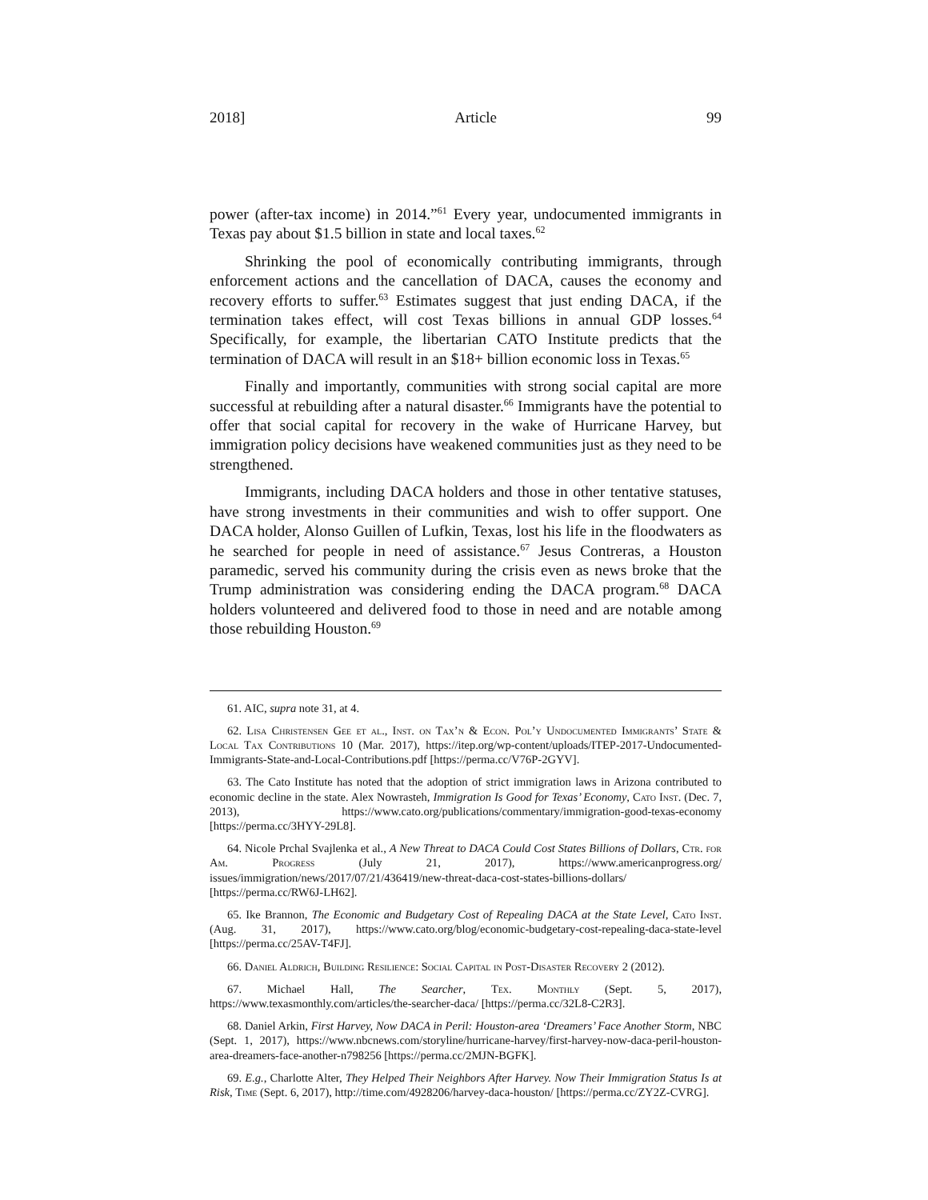2018] Article 99
power (after-tax income) in 2014.”<sup>61</sup> Every year, undocumented immigrants in Texas pay about $1.5 billion in state and local taxes.<sup>62</sup>
Shrinking the pool of economically contributing immigrants, through enforcement actions and the cancellation of DACA, causes the economy and recovery efforts to suffer.<sup>63</sup> Estimates suggest that just ending DACA, if the termination takes effect, will cost Texas billions in annual GDP losses.<sup>64</sup> Specifically, for example, the libertarian CATO Institute predicts that the termination of DACA will result in an $18+ billion economic loss in Texas.<sup>65</sup>
Finally and importantly, communities with strong social capital are more successful at rebuilding after a natural disaster.<sup>66</sup> Immigrants have the potential to offer that social capital for recovery in the wake of Hurricane Harvey, but immigration policy decisions have weakened communities just as they need to be strengthened.
Immigrants, including DACA holders and those in other tentative statuses, have strong investments in their communities and wish to offer support. One DACA holder, Alonso Guillen of Lufkin, Texas, lost his life in the floodwaters as he searched for people in need of assistance.<sup>67</sup> Jesus Contreras, a Houston paramedic, served his community during the crisis even as news broke that the Trump administration was considering ending the DACA program.<sup>68</sup> DACA holders volunteered and delivered food to those in need and are notable among those rebuilding Houston.<sup>69</sup>
61. AIC, supra note 31, at 4.
62. Lisa Christensen Gee et al., Inst. on Tax’n & Econ. Pol’y Undocumented Immigrants’ State & Local Tax Contributions 10 (Mar. 2017), https://itep.org/wp-content/uploads/ITEP-2017-Undocumented-Immigrants-State-and-Local-Contributions.pdf [https://perma.cc/V76P-2GYV].
63. The Cato Institute has noted that the adoption of strict immigration laws in Arizona contributed to economic decline in the state. Alex Nowrasteh, Immigration Is Good for Texas’ Economy, Cato Inst. (Dec. 7, 2013), https://www.cato.org/publications/commentary/immigration-good-texas-economy [https://perma.cc/3HYY-29L8].
64. Nicole Prchal Svajlenka et al., A New Threat to DACA Could Cost States Billions of Dollars, Ctr. for Am. Progress (July 21, 2017), https://www.americanprogress.org/ issues/immigration/news/2017/07/21/436419/new-threat-daca-cost-states-billions-dollars/ [https://perma.cc/RW6J-LH62].
65. Ike Brannon, The Economic and Budgetary Cost of Repealing DACA at the State Level, Cato Inst. (Aug. 31, 2017), https://www.cato.org/blog/economic-budgetary-cost-repealing-daca-state-level [https://perma.cc/25AV-T4FJ].
66. Daniel Aldrich, Building Resilience: Social Capital in Post-Disaster Recovery 2 (2012).
67. Michael Hall, The Searcher, Tex. Monthly (Sept. 5, 2017), https://www.texasmonthly.com/articles/the-searcher-daca/ [https://perma.cc/32L8-C2R3].
68. Daniel Arkin, First Harvey, Now DACA in Peril: Houston-area ‘Dreamers’ Face Another Storm, NBC (Sept. 1, 2017), https://www.nbcnews.com/storyline/hurricane-harvey/first-harvey-now-daca-peril-houston-area-dreamers-face-another-n798256 [https://perma.cc/2MJN-BGFK].
69. E.g., Charlotte Alter, They Helped Their Neighbors After Harvey. Now Their Immigration Status Is at Risk, Time (Sept. 6, 2017), http://time.com/4928206/harvey-daca-houston/ [https://perma.cc/ZY2Z-CVRG].